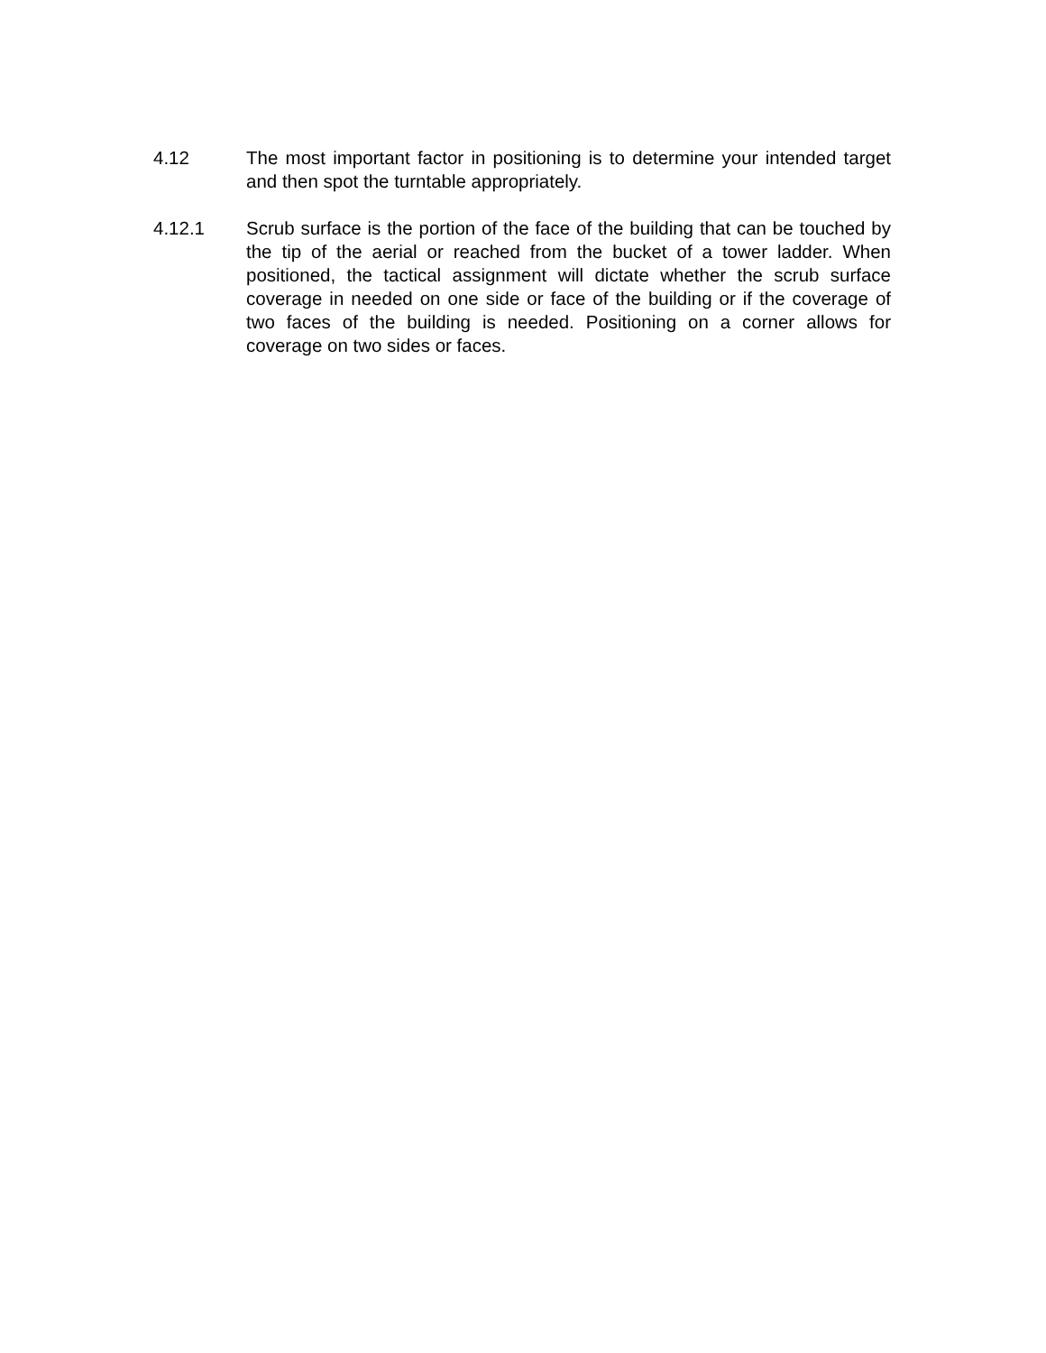4.12 The most important factor in positioning is to determine your intended target and then spot the turntable appropriately.
4.12.1 Scrub surface is the portion of the face of the building that can be touched by the tip of the aerial or reached from the bucket of a tower ladder. When positioned, the tactical assignment will dictate whether the scrub surface coverage in needed on one side or face of the building or if the coverage of two faces of the building is needed. Positioning on a corner allows for coverage on two sides or faces.